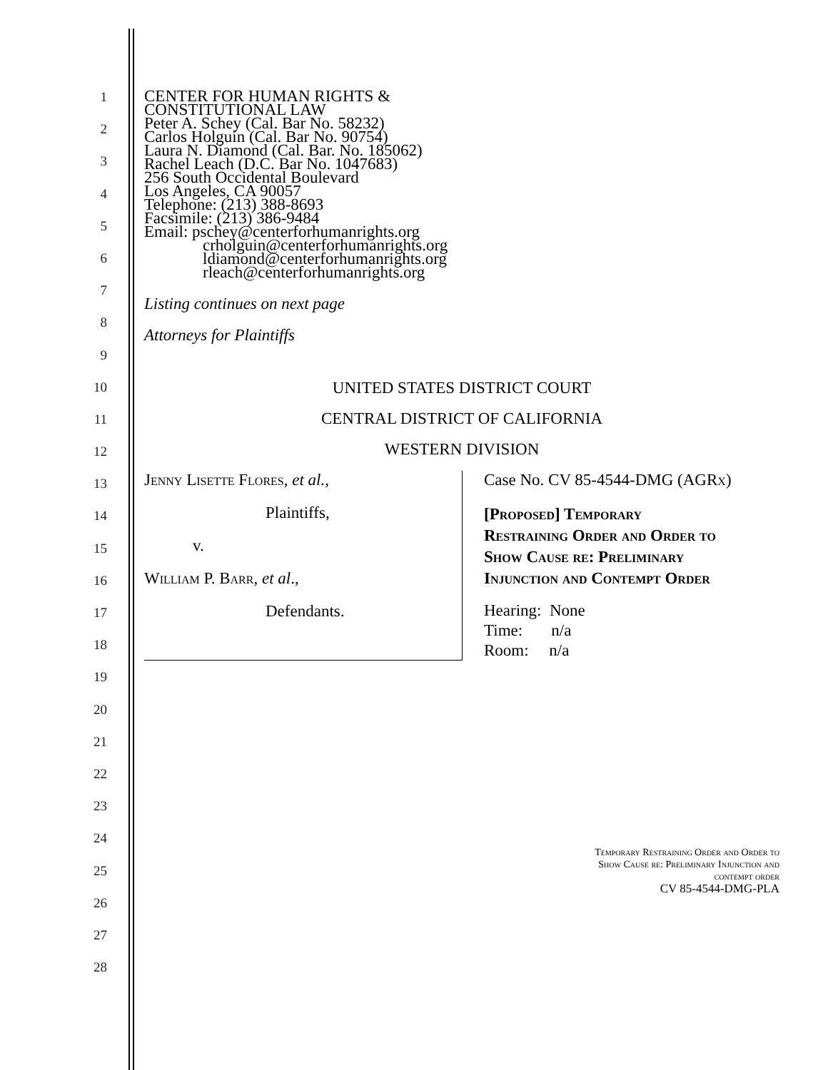1
2
3
4
5
6
7
8
9
10
11
12
13
14
15
16
17
18
19
20
21
22
23
24
25
26
27
28
CENTER FOR HUMAN RIGHTS &
CONSTITUTIONAL LAW
Peter A. Schey (Cal. Bar No. 58232)
Carlos Holguín (Cal. Bar No. 90754)
Laura N. Diamond (Cal. Bar. No. 185062)
Rachel Leach (D.C. Bar No. 1047683)
256 South Occidental Boulevard
Los Angeles, CA 90057
Telephone: (213) 388-8693
Facsimile: (213) 386-9484
Email: pschey@centerforhumanrights.org
crholguin@centerforhumanrights.org
ldiamond@centerforhumanrights.org
rleach@centerforhumanrights.org
Listing continues on next page
Attorneys for Plaintiffs
UNITED STATES DISTRICT COURT
CENTRAL DISTRICT OF CALIFORNIA
WESTERN DIVISION
Jenny Lisette Flores, et al.,
Plaintiffs,
v.
William P. Barr, et al.,
Defendants.
Case No. CV 85-4544-DMG (AGRx)
[Proposed] Temporary
Restraining Order and Order to
Show Cause re: Preliminary
Injunction and Contempt Order
Hearing: None
Time: n/a
Room: n/a
Temporary Restraining Order and Order to
Show Cause re: Preliminary Injunction and
contempt order
CV 85-4544-DMG-PLA